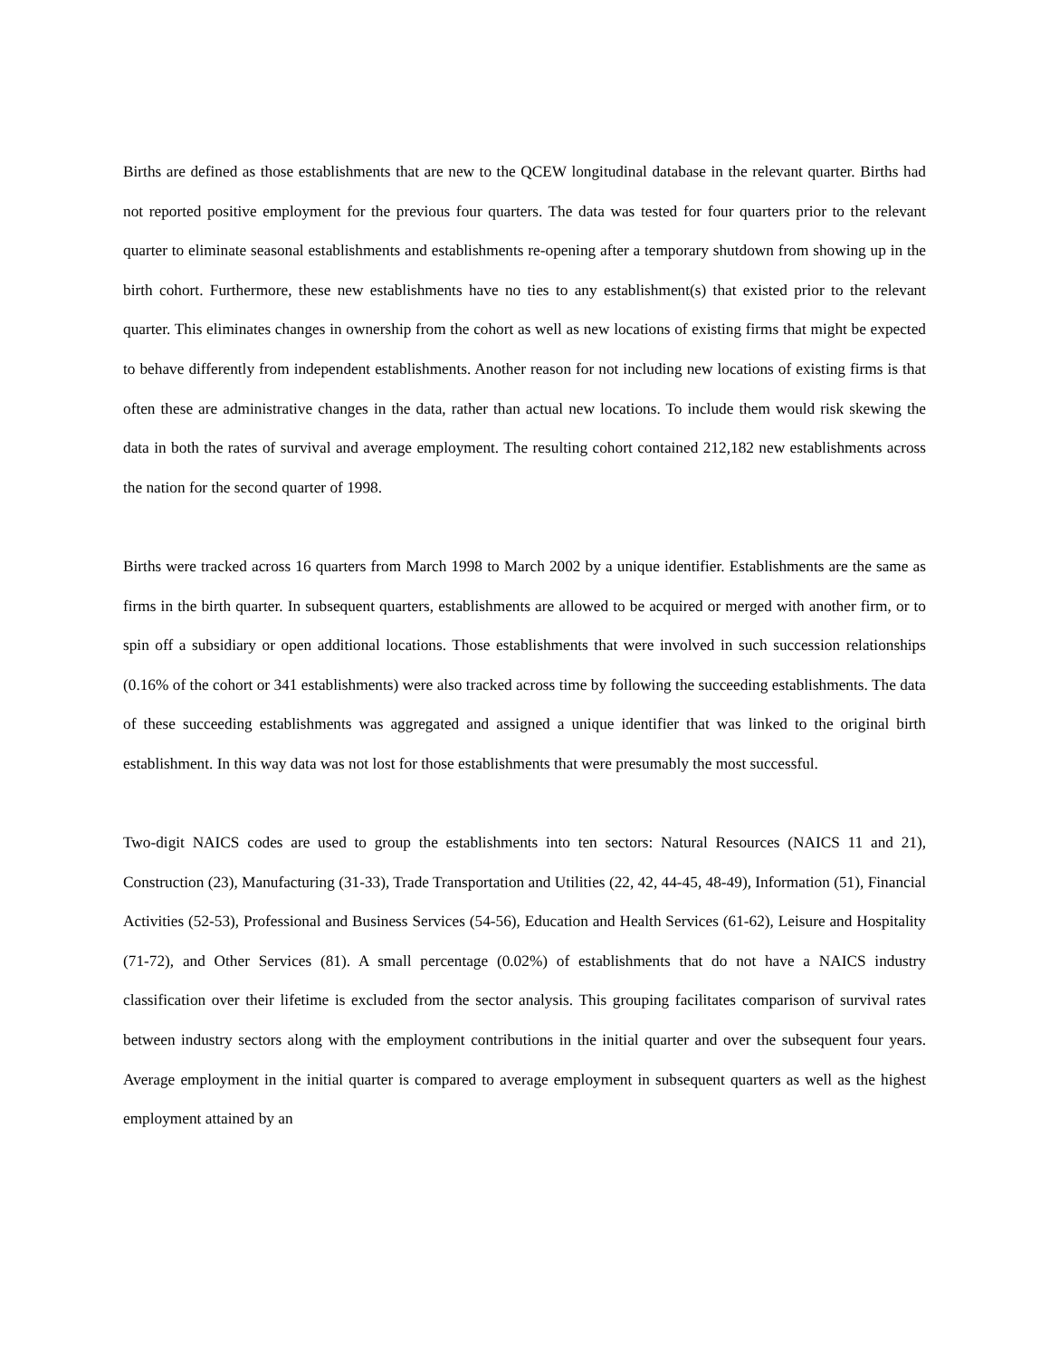Births are defined as those establishments that are new to the QCEW longitudinal database in the relevant quarter. Births had not reported positive employment for the previous four quarters. The data was tested for four quarters prior to the relevant quarter to eliminate seasonal establishments and establishments re-opening after a temporary shutdown from showing up in the birth cohort. Furthermore, these new establishments have no ties to any establishment(s) that existed prior to the relevant quarter. This eliminates changes in ownership from the cohort as well as new locations of existing firms that might be expected to behave differently from independent establishments. Another reason for not including new locations of existing firms is that often these are administrative changes in the data, rather than actual new locations. To include them would risk skewing the data in both the rates of survival and average employment. The resulting cohort contained 212,182 new establishments across the nation for the second quarter of 1998.
Births were tracked across 16 quarters from March 1998 to March 2002 by a unique identifier. Establishments are the same as firms in the birth quarter. In subsequent quarters, establishments are allowed to be acquired or merged with another firm, or to spin off a subsidiary or open additional locations. Those establishments that were involved in such succession relationships (0.16% of the cohort or 341 establishments) were also tracked across time by following the succeeding establishments. The data of these succeeding establishments was aggregated and assigned a unique identifier that was linked to the original birth establishment. In this way data was not lost for those establishments that were presumably the most successful.
Two-digit NAICS codes are used to group the establishments into ten sectors: Natural Resources (NAICS 11 and 21), Construction (23), Manufacturing (31-33), Trade Transportation and Utilities (22, 42, 44-45, 48-49), Information (51), Financial Activities (52-53), Professional and Business Services (54-56), Education and Health Services (61-62), Leisure and Hospitality (71-72), and Other Services (81). A small percentage (0.02%) of establishments that do not have a NAICS industry classification over their lifetime is excluded from the sector analysis. This grouping facilitates comparison of survival rates between industry sectors along with the employment contributions in the initial quarter and over the subsequent four years. Average employment in the initial quarter is compared to average employment in subsequent quarters as well as the highest employment attained by an